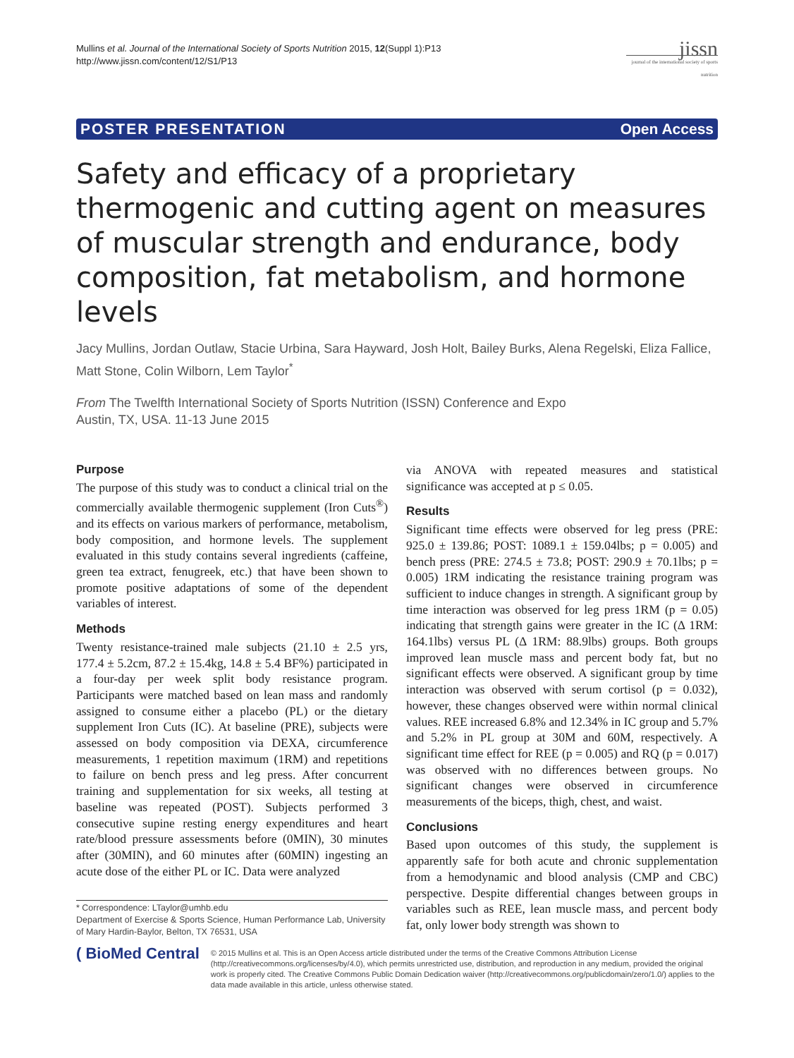Mullins et al. Journal of the International Society of Sports Nutrition 2015, 12(Suppl 1):P13
http://www.jissn.com/content/12/S1/P13
jissn
journal of the international society of sports nutrition
POSTER PRESENTATION Open Access
Safety and efficacy of a proprietary thermogenic and cutting agent on measures of muscular strength and endurance, body composition, fat metabolism, and hormone levels
Jacy Mullins, Jordan Outlaw, Stacie Urbina, Sara Hayward, Josh Holt, Bailey Burks, Alena Regelski, Eliza Fallice, Matt Stone, Colin Wilborn, Lem Taylor<sup>*</sup>
From The Twelfth International Society of Sports Nutrition (ISSN) Conference and Expo
Austin, TX, USA. 11-13 June 2015
Purpose
The purpose of this study was to conduct a clinical trial on the commercially available thermogenic supplement (Iron Cuts<sup>®</sup>) and its effects on various markers of performance, metabolism, body composition, and hormone levels. The supplement evaluated in this study contains several ingredients (caffeine, green tea extract, fenugreek, etc.) that have been shown to promote positive adaptations of some of the dependent variables of interest.
Methods
Twenty resistance-trained male subjects (21.10 ± 2.5 yrs, 177.4 ± 5.2cm, 87.2 ± 15.4kg, 14.8 ± 5.4 BF%) participated in a four-day per week split body resistance program. Participants were matched based on lean mass and randomly assigned to consume either a placebo (PL) or the dietary supplement Iron Cuts (IC). At baseline (PRE), subjects were assessed on body composition via DEXA, circumference measurements, 1 repetition maximum (1RM) and repetitions to failure on bench press and leg press. After concurrent training and supplementation for six weeks, all testing at baseline was repeated (POST). Subjects performed 3 consecutive supine resting energy expenditures and heart rate/blood pressure assessments before (0MIN), 30 minutes after (30MIN), and 60 minutes after (60MIN) ingesting an acute dose of the either PL or IC. Data were analyzed
* Correspondence: LTaylor@umhb.edu
Department of Exercise & Sports Science, Human Performance Lab, University of Mary Hardin-Baylor, Belton, TX 76531, USA
via ANOVA with repeated measures and statistical significance was accepted at p ≤ 0.05.
Results
Significant time effects were observed for leg press (PRE: 925.0 ± 139.86; POST: 1089.1 ± 159.04lbs; p = 0.005) and bench press (PRE: 274.5 ± 73.8; POST: 290.9 ± 70.1lbs; p = 0.005) 1RM indicating the resistance training program was sufficient to induce changes in strength. A significant group by time interaction was observed for leg press 1RM (p = 0.05) indicating that strength gains were greater in the IC (Δ 1RM: 164.1lbs) versus PL (Δ 1RM: 88.9lbs) groups. Both groups improved lean muscle mass and percent body fat, but no significant effects were observed. A significant group by time interaction was observed with serum cortisol (p = 0.032), however, these changes observed were within normal clinical values. REE increased 6.8% and 12.34% in IC group and 5.7% and 5.2% in PL group at 30M and 60M, respectively. A significant time effect for REE (p = 0.005) and RQ (p = 0.017) was observed with no differences between groups. No significant changes were observed in circumference measurements of the biceps, thigh, chest, and waist.
Conclusions
Based upon outcomes of this study, the supplement is apparently safe for both acute and chronic supplementation from a hemodynamic and blood analysis (CMP and CBC) perspective. Despite differential changes between groups in variables such as REE, lean muscle mass, and percent body fat, only lower body strength was shown to
( BioMed Central
© 2015 Mullins et al. This is an Open Access article distributed under the terms of the Creative Commons Attribution License (http://creativecommons.org/licenses/by/4.0), which permits unrestricted use, distribution, and reproduction in any medium, provided the original work is properly cited. The Creative Commons Public Domain Dedication waiver (http://creativecommons.org/publicdomain/zero/1.0/) applies to the data made available in this article, unless otherwise stated.